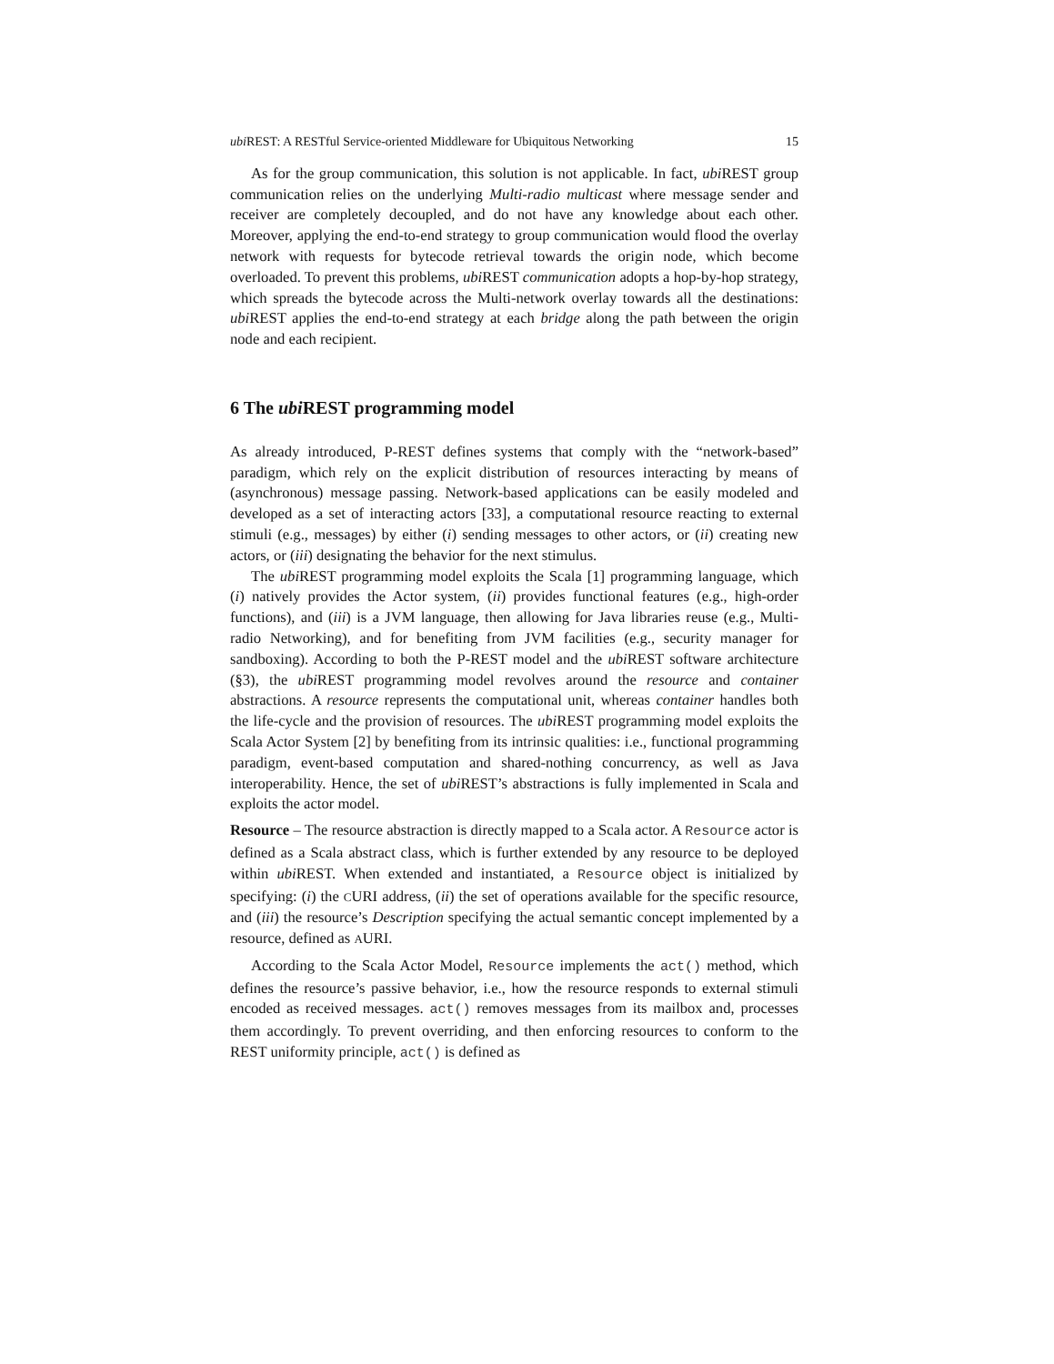ubi REST: A RESTful Service-oriented Middleware for Ubiquitous Networking 15
As for the group communication, this solution is not applicable. In fact, ubi REST group communication relies on the underlying Multi-radio multicast where message sender and receiver are completely decoupled, and do not have any knowledge about each other. Moreover, applying the end-to-end strategy to group communication would flood the overlay network with requests for bytecode retrieval towards the origin node, which become overloaded. To prevent this problems, ubi REST communication adopts a hop-by-hop strategy, which spreads the bytecode across the Multi-network overlay towards all the destinations: ubi REST applies the end-to-end strategy at each bridge along the path between the origin node and each recipient.
6 The ubi REST programming model
As already introduced, P-REST defines systems that comply with the “network-based” paradigm, which rely on the explicit distribution of resources interacting by means of (asynchronous) message passing. Network-based applications can be easily modeled and developed as a set of interacting actors [33], a computational resource reacting to external stimuli (e.g., messages) by either (i) sending messages to other actors, or (ii) creating new actors, or (iii) designating the behavior for the next stimulus.
The ubi REST programming model exploits the Scala [1] programming language, which (i) natively provides the Actor system, (ii) provides functional features (e.g., high-order functions), and (iii) is a JVM language, then allowing for Java libraries reuse (e.g., Multi-radio Networking), and for benefiting from JVM facilities (e.g., security manager for sandboxing). According to both the P-REST model and the ubi REST software architecture (§3), the ubi REST programming model revolves around the resource and container abstractions. A resource represents the computational unit, whereas container handles both the life-cycle and the provision of resources. The ubi REST programming model exploits the Scala Actor System [2] by benefiting from its intrinsic qualities: i.e., functional programming paradigm, event-based computation and shared-nothing concurrency, as well as Java interoperability. Hence, the set of ubi REST’s abstractions is fully implemented in Scala and exploits the actor model.
Resource – The resource abstraction is directly mapped to a Scala actor. A Resource actor is defined as a Scala abstract class, which is further extended by any resource to be deployed within ubi REST. When extended and instantiated, a Resource object is initialized by specifying: (i) the CURI address, (ii) the set of operations available for the specific resource, and (iii) the resource’s Description specifying the actual semantic concept implemented by a resource, defined as AURI.
According to the Scala Actor Model, Resource implements the act() method, which defines the resource’s passive behavior, i.e., how the resource responds to external stimuli encoded as received messages. act() removes messages from its mailbox and, processes them accordingly. To prevent overriding, and then enforcing resources to conform to the REST uniformity principle, act() is defined as